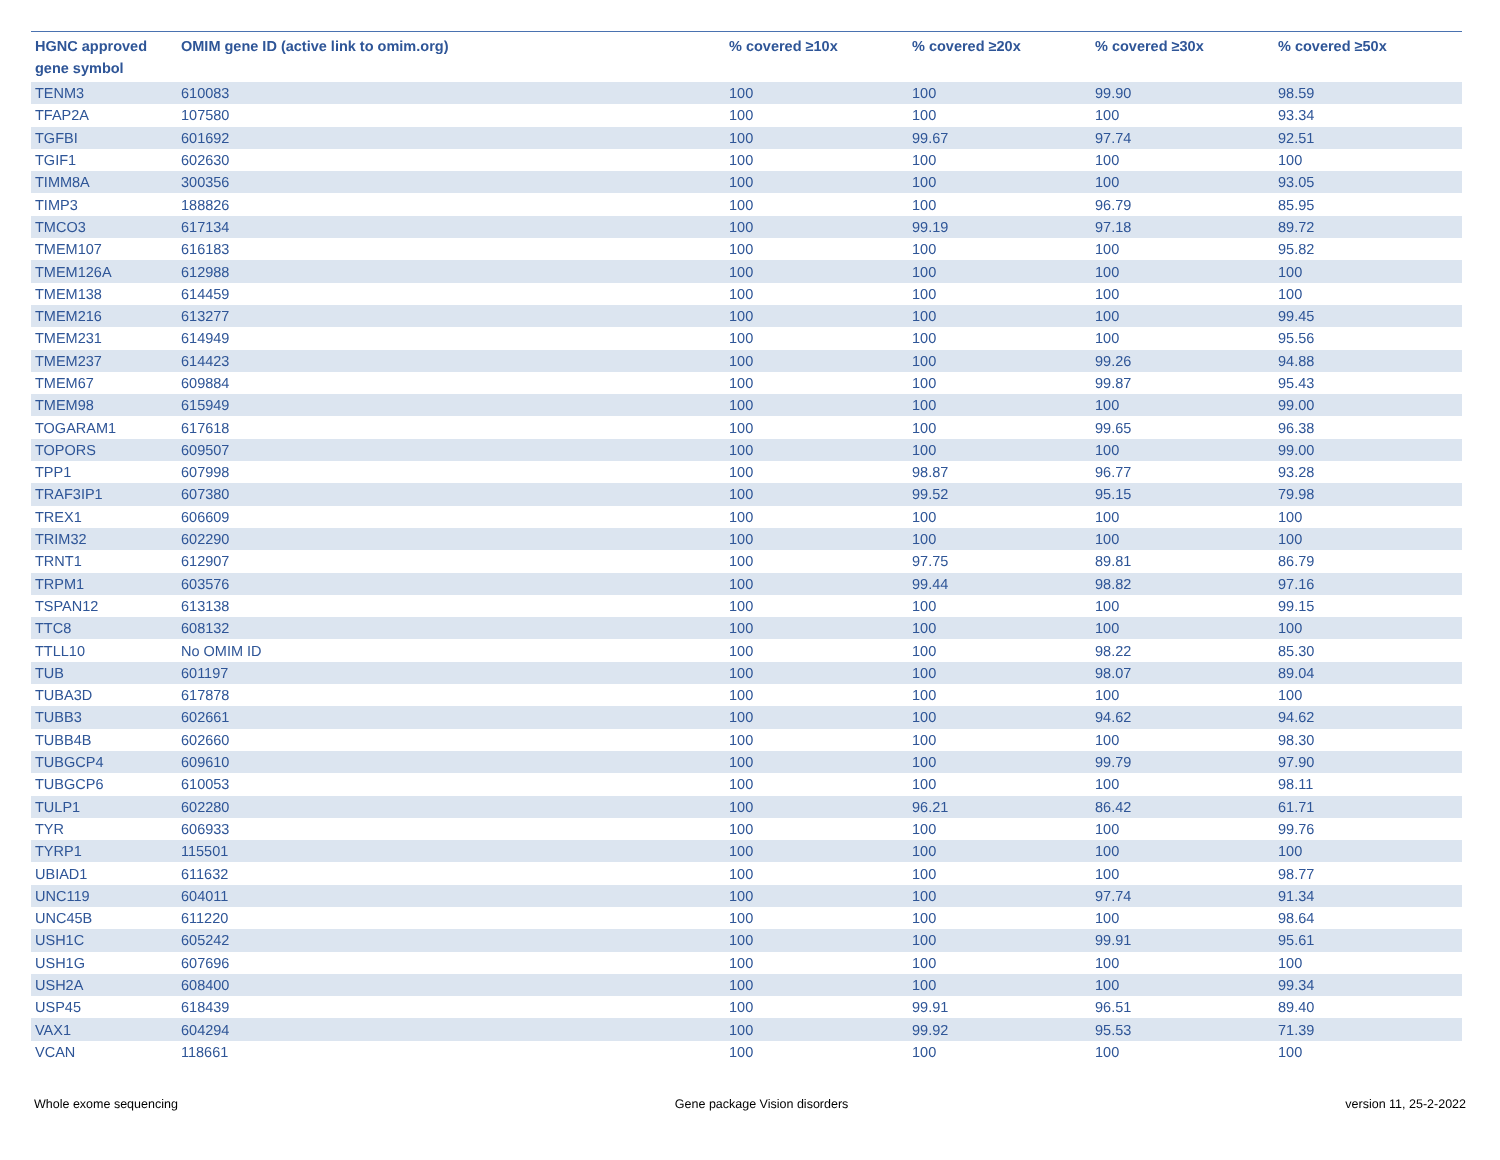| HGNC approved gene symbol | OMIM gene ID (active link to omim.org) | % covered ≥10x | % covered ≥20x | % covered ≥30x | % covered ≥50x |
| --- | --- | --- | --- | --- | --- |
| TENM3 | 610083 | 100 | 100 | 99.90 | 98.59 |
| TFAP2A | 107580 | 100 | 100 | 100 | 93.34 |
| TGFBI | 601692 | 100 | 99.67 | 97.74 | 92.51 |
| TGIF1 | 602630 | 100 | 100 | 100 | 100 |
| TIMM8A | 300356 | 100 | 100 | 100 | 93.05 |
| TIMP3 | 188826 | 100 | 100 | 96.79 | 85.95 |
| TMCO3 | 617134 | 100 | 99.19 | 97.18 | 89.72 |
| TMEM107 | 616183 | 100 | 100 | 100 | 95.82 |
| TMEM126A | 612988 | 100 | 100 | 100 | 100 |
| TMEM138 | 614459 | 100 | 100 | 100 | 100 |
| TMEM216 | 613277 | 100 | 100 | 100 | 99.45 |
| TMEM231 | 614949 | 100 | 100 | 100 | 95.56 |
| TMEM237 | 614423 | 100 | 100 | 99.26 | 94.88 |
| TMEM67 | 609884 | 100 | 100 | 99.87 | 95.43 |
| TMEM98 | 615949 | 100 | 100 | 100 | 99.00 |
| TOGARAM1 | 617618 | 100 | 100 | 99.65 | 96.38 |
| TOPORS | 609507 | 100 | 100 | 100 | 99.00 |
| TPP1 | 607998 | 100 | 98.87 | 96.77 | 93.28 |
| TRAF3IP1 | 607380 | 100 | 99.52 | 95.15 | 79.98 |
| TREX1 | 606609 | 100 | 100 | 100 | 100 |
| TRIM32 | 602290 | 100 | 100 | 100 | 100 |
| TRNT1 | 612907 | 100 | 97.75 | 89.81 | 86.79 |
| TRPM1 | 603576 | 100 | 99.44 | 98.82 | 97.16 |
| TSPAN12 | 613138 | 100 | 100 | 100 | 99.15 |
| TTC8 | 608132 | 100 | 100 | 100 | 100 |
| TTLL10 | No OMIM ID | 100 | 100 | 98.22 | 85.30 |
| TUB | 601197 | 100 | 100 | 98.07 | 89.04 |
| TUBA3D | 617878 | 100 | 100 | 100 | 100 |
| TUBB3 | 602661 | 100 | 100 | 94.62 | 94.62 |
| TUBB4B | 602660 | 100 | 100 | 100 | 98.30 |
| TUBGCP4 | 609610 | 100 | 100 | 99.79 | 97.90 |
| TUBGCP6 | 610053 | 100 | 100 | 100 | 98.11 |
| TULP1 | 602280 | 100 | 96.21 | 86.42 | 61.71 |
| TYR | 606933 | 100 | 100 | 100 | 99.76 |
| TYRP1 | 115501 | 100 | 100 | 100 | 100 |
| UBIAD1 | 611632 | 100 | 100 | 100 | 98.77 |
| UNC119 | 604011 | 100 | 100 | 97.74 | 91.34 |
| UNC45B | 611220 | 100 | 100 | 100 | 98.64 |
| USH1C | 605242 | 100 | 100 | 99.91 | 95.61 |
| USH1G | 607696 | 100 | 100 | 100 | 100 |
| USH2A | 608400 | 100 | 100 | 100 | 99.34 |
| USP45 | 618439 | 100 | 99.91 | 96.51 | 89.40 |
| VAX1 | 604294 | 100 | 99.92 | 95.53 | 71.39 |
| VCAN | 118661 | 100 | 100 | 100 | 100 |
Whole exome sequencing Gene package Vision disorders version 11, 25-2-2022